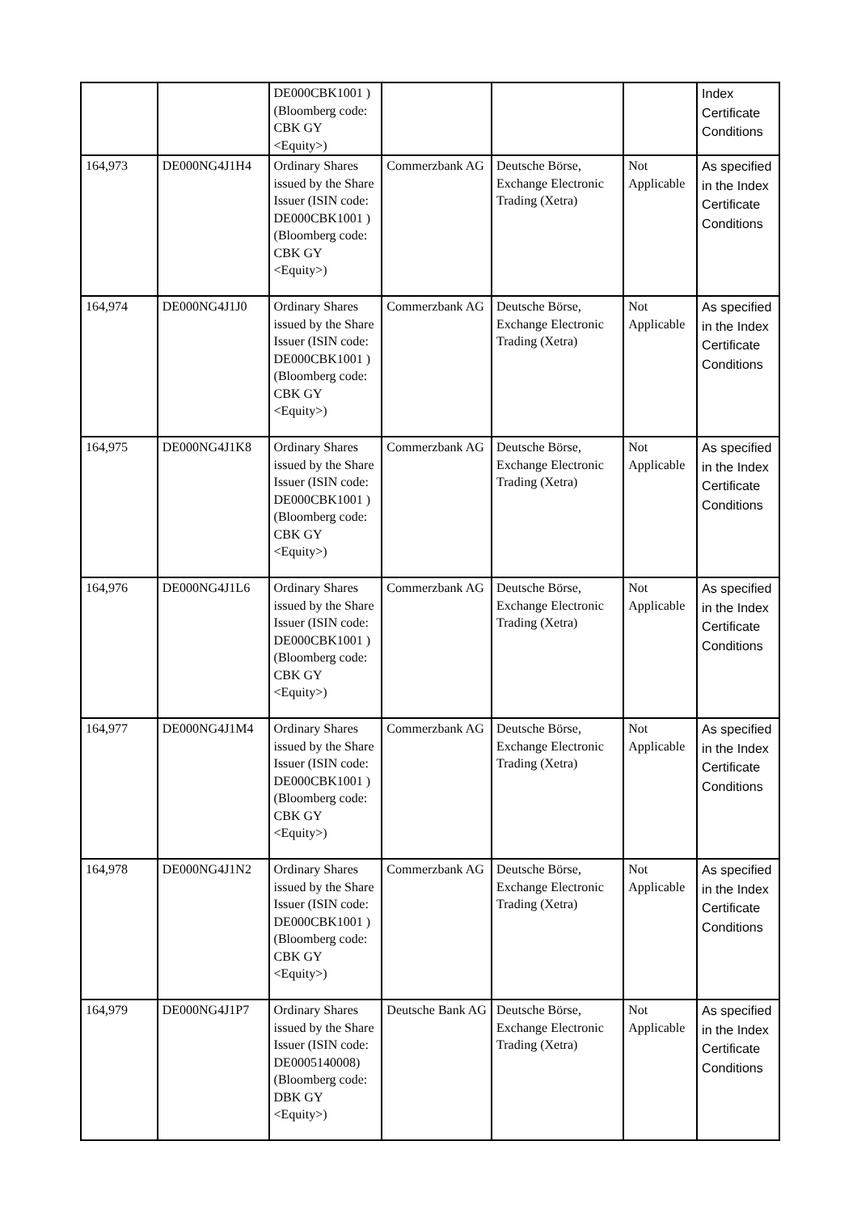| | | DE000CBK1001 ) (Bloomberg code: CBK GY <Equity>) | | | | Index Certificate Conditions |
| 164,973 | DE000NG4J1H4 | Ordinary Shares issued by the Share Issuer (ISIN code: DE000CBK1001 ) (Bloomberg code: CBK GY <Equity>) | Commerzbank AG | Deutsche Börse, Exchange Electronic Trading (Xetra) | Not Applicable | As specified in the Index Certificate Conditions |
| 164,974 | DE000NG4J1J0 | Ordinary Shares issued by the Share Issuer (ISIN code: DE000CBK1001 ) (Bloomberg code: CBK GY <Equity>) | Commerzbank AG | Deutsche Börse, Exchange Electronic Trading (Xetra) | Not Applicable | As specified in the Index Certificate Conditions |
| 164,975 | DE000NG4J1K8 | Ordinary Shares issued by the Share Issuer (ISIN code: DE000CBK1001 ) (Bloomberg code: CBK GY <Equity>) | Commerzbank AG | Deutsche Börse, Exchange Electronic Trading (Xetra) | Not Applicable | As specified in the Index Certificate Conditions |
| 164,976 | DE000NG4J1L6 | Ordinary Shares issued by the Share Issuer (ISIN code: DE000CBK1001 ) (Bloomberg code: CBK GY <Equity>) | Commerzbank AG | Deutsche Börse, Exchange Electronic Trading (Xetra) | Not Applicable | As specified in the Index Certificate Conditions |
| 164,977 | DE000NG4J1M4 | Ordinary Shares issued by the Share Issuer (ISIN code: DE000CBK1001 ) (Bloomberg code: CBK GY <Equity>) | Commerzbank AG | Deutsche Börse, Exchange Electronic Trading (Xetra) | Not Applicable | As specified in the Index Certificate Conditions |
| 164,978 | DE000NG4J1N2 | Ordinary Shares issued by the Share Issuer (ISIN code: DE000CBK1001 ) (Bloomberg code: CBK GY <Equity>) | Commerzbank AG | Deutsche Börse, Exchange Electronic Trading (Xetra) | Not Applicable | As specified in the Index Certificate Conditions |
| 164,979 | DE000NG4J1P7 | Ordinary Shares issued by the Share Issuer (ISIN code: DE0005140008) (Bloomberg code: DBK GY <Equity>) | Deutsche Bank AG | Deutsche Börse, Exchange Electronic Trading (Xetra) | Not Applicable | As specified in the Index Certificate Conditions |